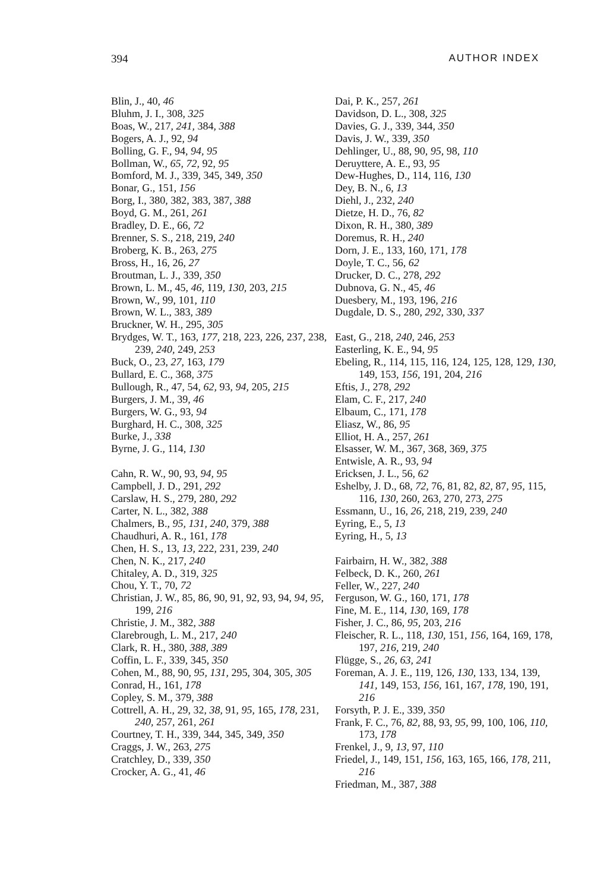394 AUTHOR INDEX
Blin, J., 40, 46
Bluhm, J. I., 308, 325
Boas, W., 217, 241, 384, 388
Bogers, A. J., 92, 94
Bolling, G. F., 94, 94, 95
Bollman, W., 65, 72, 92, 95
Bomford, M. J., 339, 345, 349, 350
Bonar, G., 151, 156
Borg, I., 380, 382, 383, 387, 388
Boyd, G. M., 261, 261
Bradley, D. E., 66, 72
Brenner, S. S., 218, 219, 240
Broberg, K. B., 263, 275
Bross, H., 16, 26, 27
Broutman, L. J., 339, 350
Brown, L. M., 45, 46, 119, 130, 203, 215
Brown, W., 99, 101, 110
Brown, W. L., 383, 389
Bruckner, W. H., 295, 305
Brydges, W. T., 163, 177, 218, 223, 226, 237, 238, 239, 240, 249, 253
Buck, O., 23, 27, 163, 179
Bullard, E. C., 368, 375
Bullough, R., 47, 54, 62, 93, 94, 205, 215
Burgers, J. M., 39, 46
Burgers, W. G., 93, 94
Burghard, H. C., 308, 325
Burke, J., 338
Byrne, J. G., 114, 130
Cahn, R. W., 90, 93, 94, 95
Campbell, J. D., 291, 292
Carslaw, H. S., 279, 280, 292
Carter, N. L., 382, 388
Chalmers, B., 95, 131, 240, 379, 388
Chaudhuri, A. R., 161, 178
Chen, H. S., 13, 13, 222, 231, 239, 240
Chen, N. K., 217, 240
Chitaley, A. D., 319, 325
Chou, Y. T., 70, 72
Christian, J. W., 85, 86, 90, 91, 92, 93, 94, 94, 95, 199, 216
Christie, J. M., 382, 388
Clarebrough, L. M., 217, 240
Clark, R. H., 380, 388, 389
Coffin, L. F., 339, 345, 350
Cohen, M., 88, 90, 95, 131, 295, 304, 305, 305
Conrad, H., 161, 178
Copley, S. M., 379, 388
Cottrell, A. H., 29, 32, 38, 91, 95, 165, 178, 231, 240, 257, 261, 261
Courtney, T. H., 339, 344, 345, 349, 350
Craggs, J. W., 263, 275
Cratchley, D., 339, 350
Crocker, A. G., 41, 46
Dai, P. K., 257, 261
Davidson, D. L., 308, 325
Davies, G. J., 339, 344, 350
Davis, J. W., 339, 350
Dehlinger, U., 88, 90, 95, 98, 110
Deruyttere, A. E., 93, 95
Dew-Hughes, D., 114, 116, 130
Dey, B. N., 6, 13
Diehl, J., 232, 240
Dietze, H. D., 76, 82
Dixon, R. H., 380, 389
Doremus, R. H., 240
Dorn, J. E., 133, 160, 171, 178
Doyle, T. C., 56, 62
Drucker, D. C., 278, 292
Dubnova, G. N., 45, 46
Duesbery, M., 193, 196, 216
Dugdale, D. S., 280, 292, 330, 337
East, G., 218, 240, 246, 253
Easterling, K. E., 94, 95
Ebeling, R., 114, 115, 116, 124, 125, 128, 129, 130, 149, 153, 156, 191, 204, 216
Eftis, J., 278, 292
Elam, C. F., 217, 240
Elbaum, C., 171, 178
Eliasz, W., 86, 95
Elliot, H. A., 257, 261
Elsasser, W. M., 367, 368, 369, 375
Entwisle, A. R., 93, 94
Ericksen, J. L., 56, 62
Eshelby, J. D., 68, 72, 76, 81, 82, 82, 87, 95, 115, 116, 130, 260, 263, 270, 273, 275
Essmann, U., 16, 26, 218, 219, 239, 240
Eyring, E., 5, 13
Eyring, H., 5, 13
Fairbairn, H. W., 382, 388
Felbeck, D. K., 260, 261
Feller, W., 227, 240
Ferguson, W. G., 160, 171, 178
Fine, M. E., 114, 130, 169, 178
Fisher, J. C., 86, 95, 203, 216
Fleischer, R. L., 118, 130, 151, 156, 164, 169, 178, 197, 216, 219, 240
Flügge, S., 26, 63, 241
Foreman, A. J. E., 119, 126, 130, 133, 134, 139, 141, 149, 153, 156, 161, 167, 178, 190, 191, 216
Forsyth, P. J. E., 339, 350
Frank, F. C., 76, 82, 88, 93, 95, 99, 100, 106, 110, 173, 178
Frenkel, J., 9, 13, 97, 110
Friedel, J., 149, 151, 156, 163, 165, 166, 178, 211, 216
Friedman, M., 387, 388